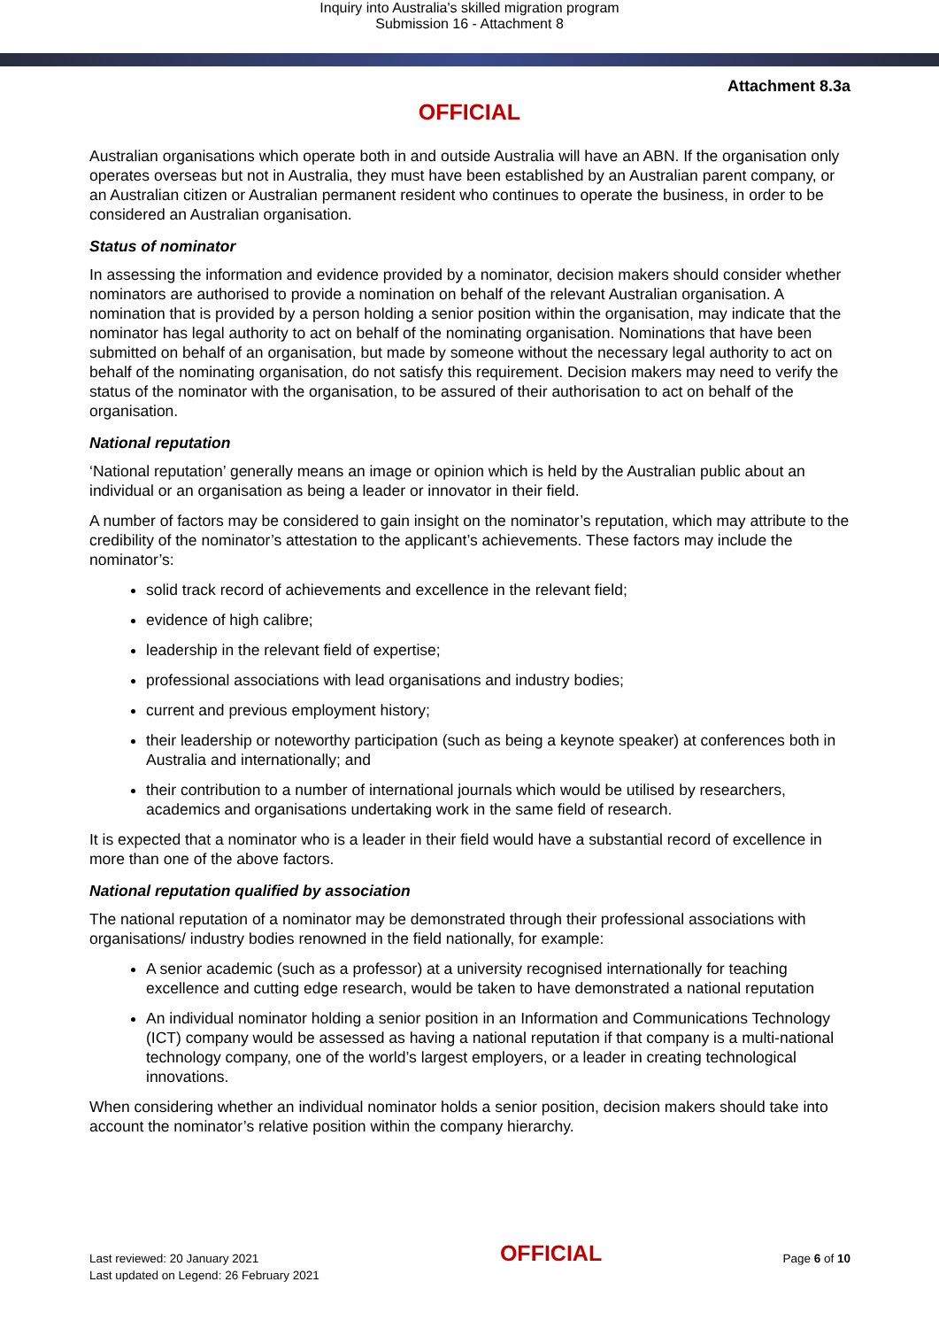Inquiry into Australia's skilled migration program
Submission 16 - Attachment 8
Attachment 8.3a
OFFICIAL
Australian organisations which operate both in and outside Australia will have an ABN. If the organisation only operates overseas but not in Australia, they must have been established by an Australian parent company, or an Australian citizen or Australian permanent resident who continues to operate the business, in order to be considered an Australian organisation.
Status of nominator
In assessing the information and evidence provided by a nominator, decision makers should consider whether nominators are authorised to provide a nomination on behalf of the relevant Australian organisation. A nomination that is provided by a person holding a senior position within the organisation, may indicate that the nominator has legal authority to act on behalf of the nominating organisation. Nominations that have been submitted on behalf of an organisation, but made by someone without the necessary legal authority to act on behalf of the nominating organisation, do not satisfy this requirement. Decision makers may need to verify the status of the nominator with the organisation, to be assured of their authorisation to act on behalf of the organisation.
National reputation
‘National reputation’ generally means an image or opinion which is held by the Australian public about an individual or an organisation as being a leader or innovator in their field.
A number of factors may be considered to gain insight on the nominator’s reputation, which may attribute to the credibility of the nominator’s attestation to the applicant’s achievements. These factors may include the nominator’s:
solid track record of achievements and excellence in the relevant field;
evidence of high calibre;
leadership in the relevant field of expertise;
professional associations with lead organisations and industry bodies;
current and previous employment history;
their leadership or noteworthy participation (such as being a keynote speaker) at conferences both in Australia and internationally; and
their contribution to a number of international journals which would be utilised by researchers, academics and organisations undertaking work in the same field of research.
It is expected that a nominator who is a leader in their field would have a substantial record of excellence in more than one of the above factors.
National reputation qualified by association
The national reputation of a nominator may be demonstrated through their professional associations with organisations/ industry bodies renowned in the field nationally, for example:
A senior academic (such as a professor) at a university recognised internationally for teaching excellence and cutting edge research, would be taken to have demonstrated a national reputation
An individual nominator holding a senior position in an Information and Communications Technology (ICT) company would be assessed as having a national reputation if that company is a multi-national technology company, one of the world’s largest employers, or a leader in creating technological innovations.
When considering whether an individual nominator holds a senior position, decision makers should take into account the nominator’s relative position within the company hierarchy.
Last reviewed: 20 January 2021
Last updated on Legend: 26 February 2021
OFFICIAL
Page 6 of 10